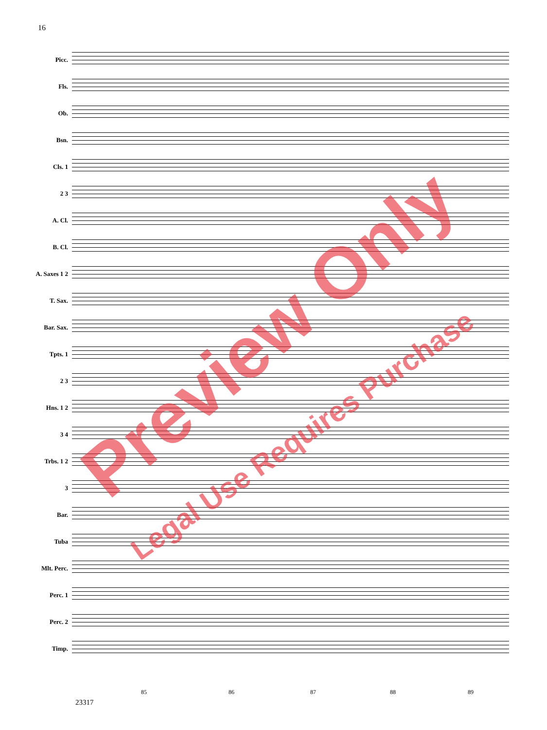16
Picc.
Fls.
Ob.
Bsn.
Cls. 1
2 3
A. Cl.
B. Cl.
A. Saxes 1 2
T. Sax.
Bar. Sax.
Tpts. 1
2 3
Hns. 1 2
3 4
Trbs. 1 2
3
Bar.
Tuba
Mlt. Perc.
Perc. 1
Perc. 2
Timp.
85 86 87 88 89
23317
Preview Only
Legal Use Requires Purchase